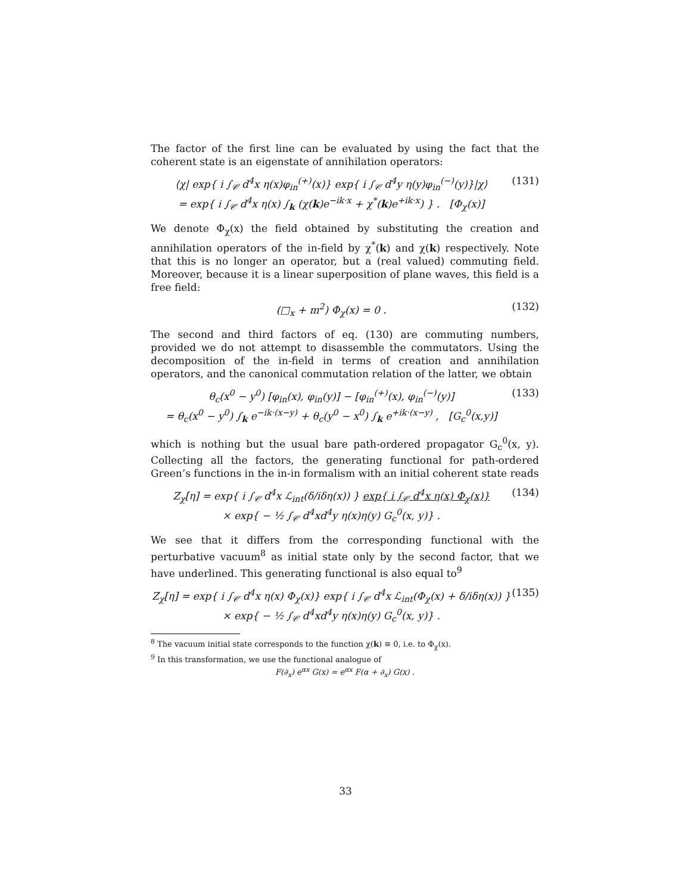The factor of the first line can be evaluated by using the fact that the coherent state is an eigenstate of annihilation operators:
⟨χ| exp{ i ∫<sub>𝒞</sub> d<sup>4</sup>x η(x)φ<sub>in</sub><sup>(+)</sup>(x)} exp{ i ∫<sub>𝒞</sub> d<sup>4</sup>y η(y)φ<sub>in</sub><sup>(−)</sup>(y)}|χ⟩
= exp{ i ∫<sub>𝒞</sub> d<sup>4</sup>x η(x) ∫<sub>k</sub> (χ(k)e<sup>−ik·x</sup> + χ<sup>*</sup>(k)e<sup>+ik·x</sup>) } . [Φ<sub>χ</sub>(x)] (131)
We denote Φ<sub>χ</sub>(x) the field obtained by substituting the creation and annihilation operators of the in-field by χ<sup>*</sup>(k) and χ(k) respectively. Note that this is no longer an operator, but a (real valued) commuting field. Moreover, because it is a linear superposition of plane waves, this field is a free field:
(□<sub>x</sub> + m<sup>2</sup>) Φ<sub>χ</sub>(x) = 0 . (132)
The second and third factors of eq. (130) are commuting numbers, provided we do not attempt to disassemble the commutators. Using the decomposition of the in-field in terms of creation and annihilation operators, and the canonical commutation relation of the latter, we obtain
θ<sub>c</sub>(x<sup>0</sup> − y<sup>0</sup>) [φ<sub>in</sub>(x), φ<sub>in</sub>(y)] − [φ<sub>in</sub><sup>(+)</sup>(x), φ<sub>in</sub><sup>(−)</sup>(y)]
= θ<sub>c</sub>(x<sup>0</sup> − y<sup>0</sup>) ∫<sub>k</sub> e<sup>−ik·(x−y)</sup> + θ<sub>c</sub>(y<sup>0</sup> − x<sup>0</sup>) ∫<sub>k</sub> e<sup>+ik·(x−y)</sup> , [G<sub>c</sub><sup>0</sup>(x,y)] (133)
which is nothing but the usual bare path-ordered propagator G<sub>c</sub><sup>0</sup>(x, y). Collecting all the factors, the generating functional for path-ordered Green’s functions in the in-in formalism with an initial coherent state reads
Z<sub>χ</sub>[η] = exp{ i ∫<sub>𝒞</sub> d<sup>4</sup>x ℒ<sub>int</sub>(δ/iδη(x)) } exp{ i ∫<sub>𝒞</sub> d<sup>4</sup>x η(x) Φ<sub>χ</sub>(x)}
× exp{ − ½ ∫<sub>𝒞</sub> d<sup>4</sup>xd<sup>4</sup>y η(x)η(y) G<sub>c</sub><sup>0</sup>(x, y)} . (134)
We see that it differs from the corresponding functional with the perturbative vacuum<sup>8</sup> as initial state only by the second factor, that we have underlined. This generating functional is also equal to<sup>9</sup>
Z<sub>χ</sub>[η] = exp{ i ∫<sub>𝒞</sub> d<sup>4</sup>x η(x) Φ<sub>χ</sub>(x)} exp{ i ∫<sub>𝒞</sub> d<sup>4</sup>x ℒ<sub>int</sub>(Φ<sub>χ</sub>(x) + δ/iδη(x)) }
× exp{ − ½ ∫<sub>𝒞</sub> d<sup>4</sup>xd<sup>4</sup>y η(x)η(y) G<sub>c</sub><sup>0</sup>(x, y)} . (135)
<sup>8</sup> The vacuum initial state corresponds to the function χ(k) ≡ 0, i.e. to Φ<sub>χ</sub>(x).
<sup>9</sup> In this transformation, we use the functional analogue of
F(∂<sub>x</sub>) e<sup>αx</sup> G(x) = e<sup>αx</sup> F(α + ∂<sub>x</sub>) G(x) .
33